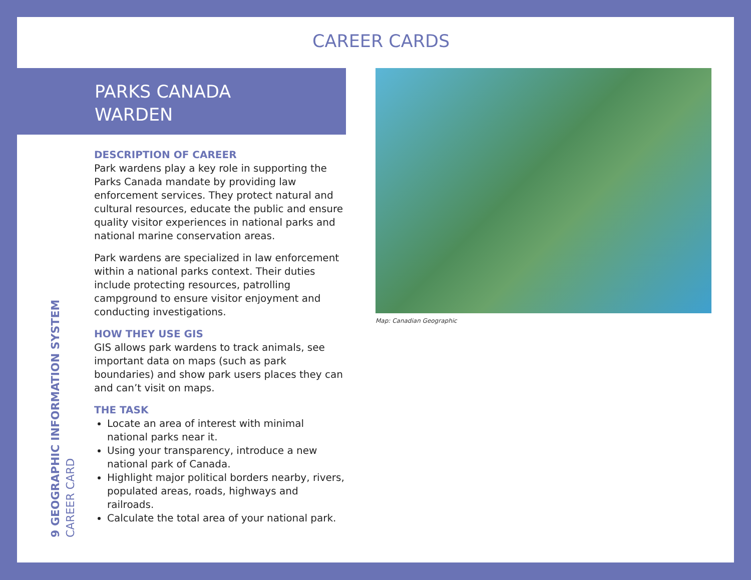CAREER CARDS
PARKS CANADA
WARDEN
9 GEOGRAPHIC INFORMATION SYSTEM CAREER CARD
DESCRIPTION OF CAREER
Park wardens play a key role in supporting the Parks Canada mandate by providing law enforcement services. They protect natural and cultural resources, educate the public and ensure quality visitor experiences in national parks and national marine conservation areas.
Park wardens are specialized in law enforcement within a national parks context. Their duties include protecting resources, patrolling campground to ensure visitor enjoyment and conducting investigations.
HOW THEY USE GIS
GIS allows park wardens to track animals, see important data on maps (such as park boundaries) and show park users places they can and can’t visit on maps.
THE TASK
Locate an area of interest with minimal national parks near it.
Using your transparency, introduce a new national park of Canada.
Highlight major political borders nearby, rivers, populated areas, roads, highways and railroads.
Calculate the total area of your national park.
Map: Canadian Geographic